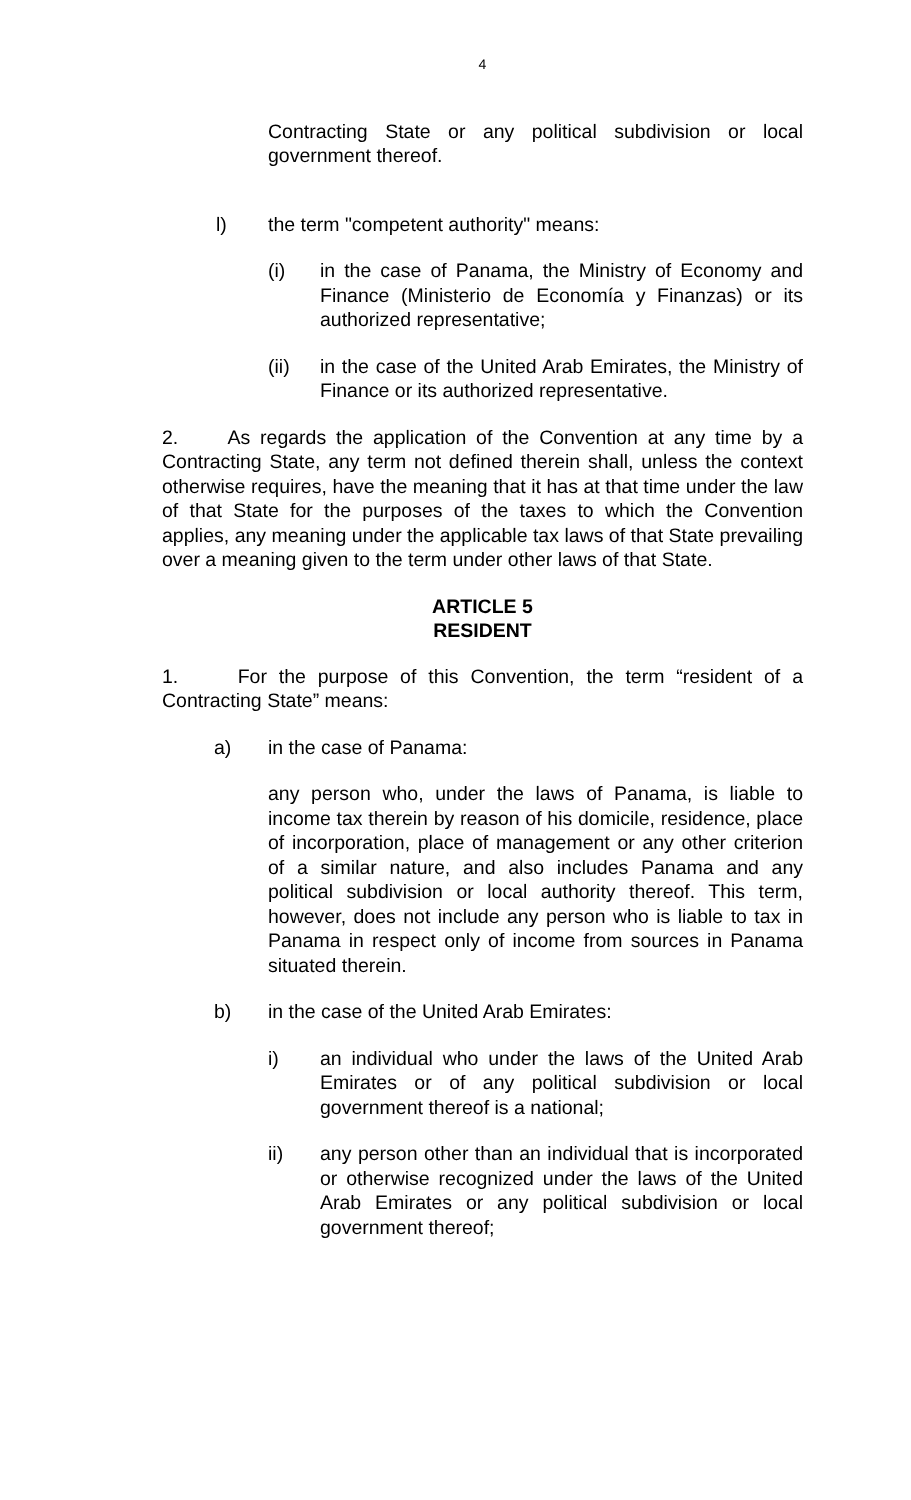4
Contracting State or any political subdivision or local government thereof.
l) the term "competent authority" means:
(i) in the case of Panama, the Ministry of Economy and Finance (Ministerio de Economía y Finanzas) or its authorized representative;
(ii) in the case of the United Arab Emirates, the Ministry of Finance or its authorized representative.
2. As regards the application of the Convention at any time by a Contracting State, any term not defined therein shall, unless the context otherwise requires, have the meaning that it has at that time under the law of that State for the purposes of the taxes to which the Convention applies, any meaning under the applicable tax laws of that State prevailing over a meaning given to the term under other laws of that State.
ARTICLE 5
RESIDENT
1. For the purpose of this Convention, the term “resident of a Contracting State” means:
a) in the case of Panama:
any person who, under the laws of Panama, is liable to income tax therein by reason of his domicile, residence, place of incorporation, place of management or any other criterion of a similar nature, and also includes Panama and any political subdivision or local authority thereof. This term, however, does not include any person who is liable to tax in Panama in respect only of income from sources in Panama situated therein.
b) in the case of the United Arab Emirates:
i) an individual who under the laws of the United Arab Emirates or of any political subdivision or local government thereof is a national;
ii) any person other than an individual that is incorporated or otherwise recognized under the laws of the United Arab Emirates or any political subdivision or local government thereof;